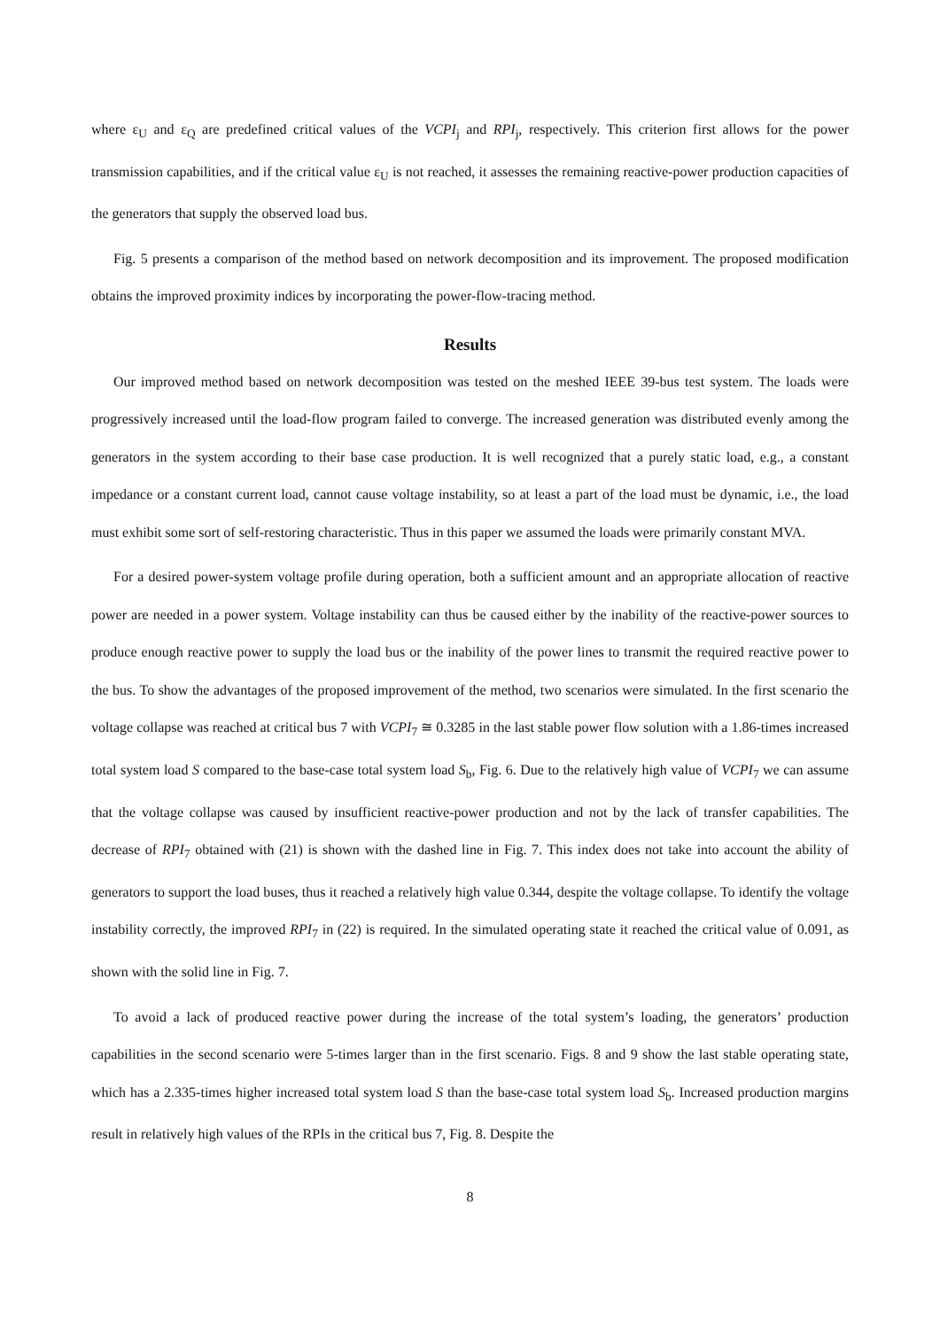where ε<sub>U</sub> and ε<sub>Q</sub> are predefined critical values of the VCPI<sub>j</sub> and RPI<sub>j</sub>, respectively. This criterion first allows for the power transmission capabilities, and if the critical value ε<sub>U</sub> is not reached, it assesses the remaining reactive-power production capacities of the generators that supply the observed load bus.
Fig. 5 presents a comparison of the method based on network decomposition and its improvement. The proposed modification obtains the improved proximity indices by incorporating the power-flow-tracing method.
Results
Our improved method based on network decomposition was tested on the meshed IEEE 39-bus test system. The loads were progressively increased until the load-flow program failed to converge. The increased generation was distributed evenly among the generators in the system according to their base case production. It is well recognized that a purely static load, e.g., a constant impedance or a constant current load, cannot cause voltage instability, so at least a part of the load must be dynamic, i.e., the load must exhibit some sort of self-restoring characteristic. Thus in this paper we assumed the loads were primarily constant MVA.
For a desired power-system voltage profile during operation, both a sufficient amount and an appropriate allocation of reactive power are needed in a power system. Voltage instability can thus be caused either by the inability of the reactive-power sources to produce enough reactive power to supply the load bus or the inability of the power lines to transmit the required reactive power to the bus. To show the advantages of the proposed improvement of the method, two scenarios were simulated. In the first scenario the voltage collapse was reached at critical bus 7 with VCPI<sub>7</sub> ≅ 0.3285 in the last stable power flow solution with a 1.86-times increased total system load S compared to the base-case total system load S<sub>b</sub>, Fig. 6. Due to the relatively high value of VCPI<sub>7</sub> we can assume that the voltage collapse was caused by insufficient reactive-power production and not by the lack of transfer capabilities. The decrease of RPI<sub>7</sub> obtained with (21) is shown with the dashed line in Fig. 7. This index does not take into account the ability of generators to support the load buses, thus it reached a relatively high value 0.344, despite the voltage collapse. To identify the voltage instability correctly, the improved RPI<sub>7</sub> in (22) is required. In the simulated operating state it reached the critical value of 0.091, as shown with the solid line in Fig. 7.
To avoid a lack of produced reactive power during the increase of the total system’s loading, the generators’ production capabilities in the second scenario were 5-times larger than in the first scenario. Figs. 8 and 9 show the last stable operating state, which has a 2.335-times higher increased total system load S than the base-case total system load S<sub>b</sub>. Increased production margins result in relatively high values of the RPIs in the critical bus 7, Fig. 8. Despite the
8